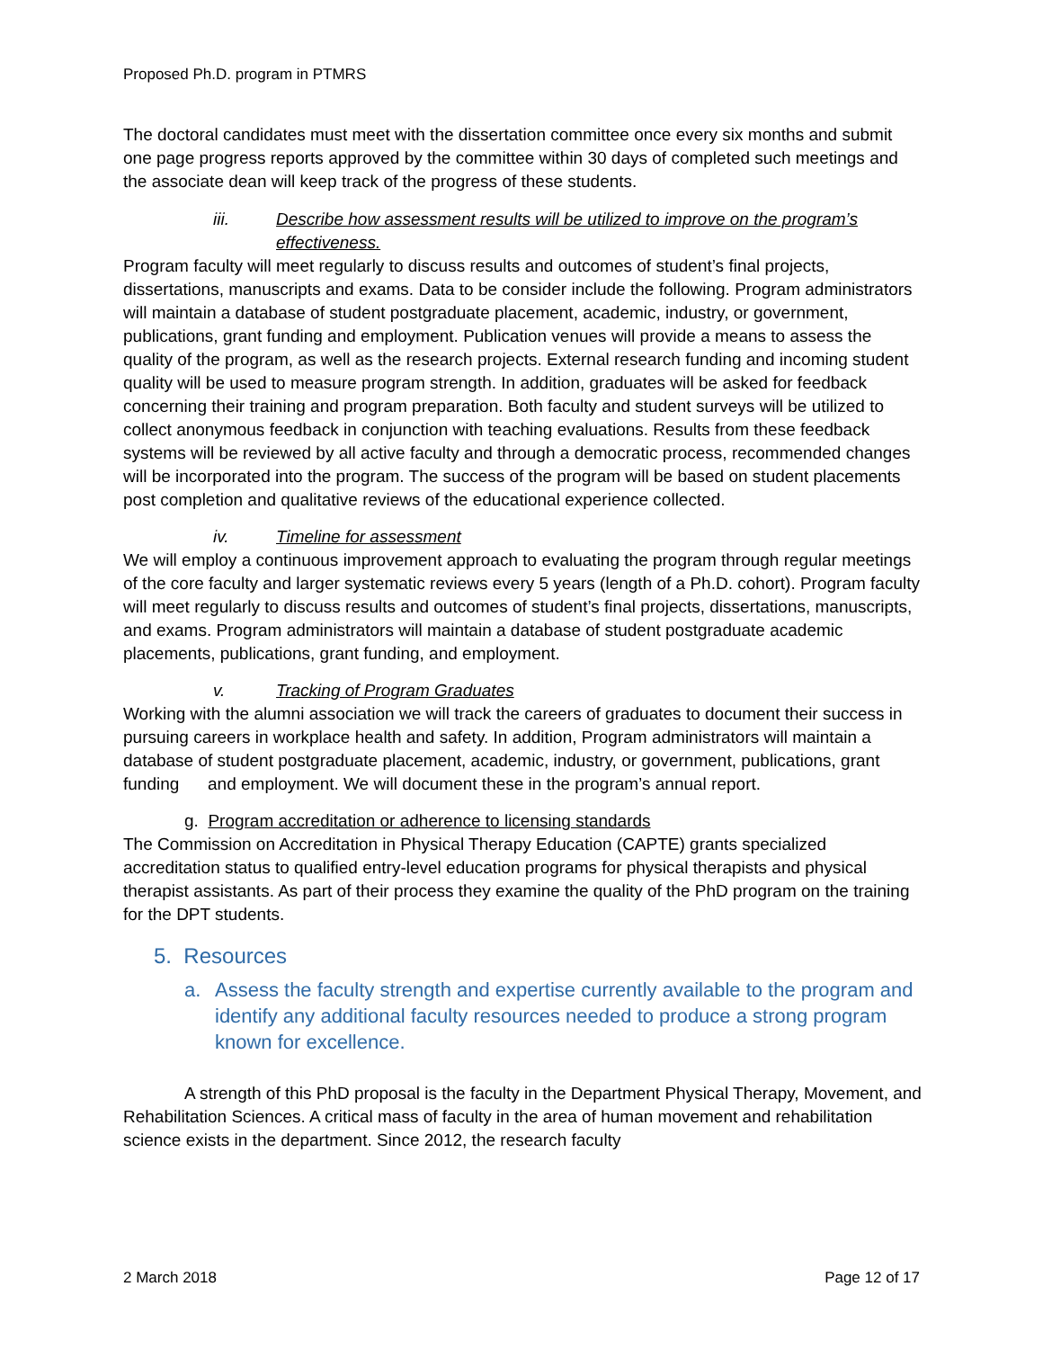Proposed Ph.D. program in PTMRS
The doctoral candidates must meet with the dissertation committee once every six months and submit one page progress reports approved by the committee within 30 days of completed such meetings and the associate dean will keep track of the progress of these students.
iii. Describe how assessment results will be utilized to improve on the program’s effectiveness.
Program faculty will meet regularly to discuss results and outcomes of student’s final projects, dissertations, manuscripts and exams. Data to be consider include the following. Program administrators will maintain a database of student postgraduate placement, academic, industry, or government, publications, grant funding and employment. Publication venues will provide a means to assess the quality of the program, as well as the research projects. External research funding and incoming student quality will be used to measure program strength. In addition, graduates will be asked for feedback concerning their training and program preparation. Both faculty and student surveys will be utilized to collect anonymous feedback in conjunction with teaching evaluations. Results from these feedback systems will be reviewed by all active faculty and through a democratic process, recommended changes will be incorporated into the program. The success of the program will be based on student placements post completion and qualitative reviews of the educational experience collected.
iv. Timeline for assessment
We will employ a continuous improvement approach to evaluating the program through regular meetings of the core faculty and larger systematic reviews every 5 years (length of a Ph.D. cohort). Program faculty will meet regularly to discuss results and outcomes of student’s final projects, dissertations, manuscripts, and exams. Program administrators will maintain a database of student postgraduate academic placements, publications, grant funding, and employment.
v. Tracking of Program Graduates
Working with the alumni association we will track the careers of graduates to document their success in pursuing careers in workplace health and safety. In addition, Program administrators will maintain a database of student postgraduate placement, academic, industry, or government, publications, grant funding and employment. We will document these in the program’s annual report.
g. Program accreditation or adherence to licensing standards
The Commission on Accreditation in Physical Therapy Education (CAPTE) grants specialized accreditation status to qualified entry-level education programs for physical therapists and physical therapist assistants. As part of their process they examine the quality of the PhD program on the training for the DPT students.
5. Resources
a. Assess the faculty strength and expertise currently available to the program and identify any additional faculty resources needed to produce a strong program known for excellence.
A strength of this PhD proposal is the faculty in the Department Physical Therapy, Movement, and Rehabilitation Sciences. A critical mass of faculty in the area of human movement and rehabilitation science exists in the department. Since 2012, the research faculty
2 March 2018 Page 12 of 17